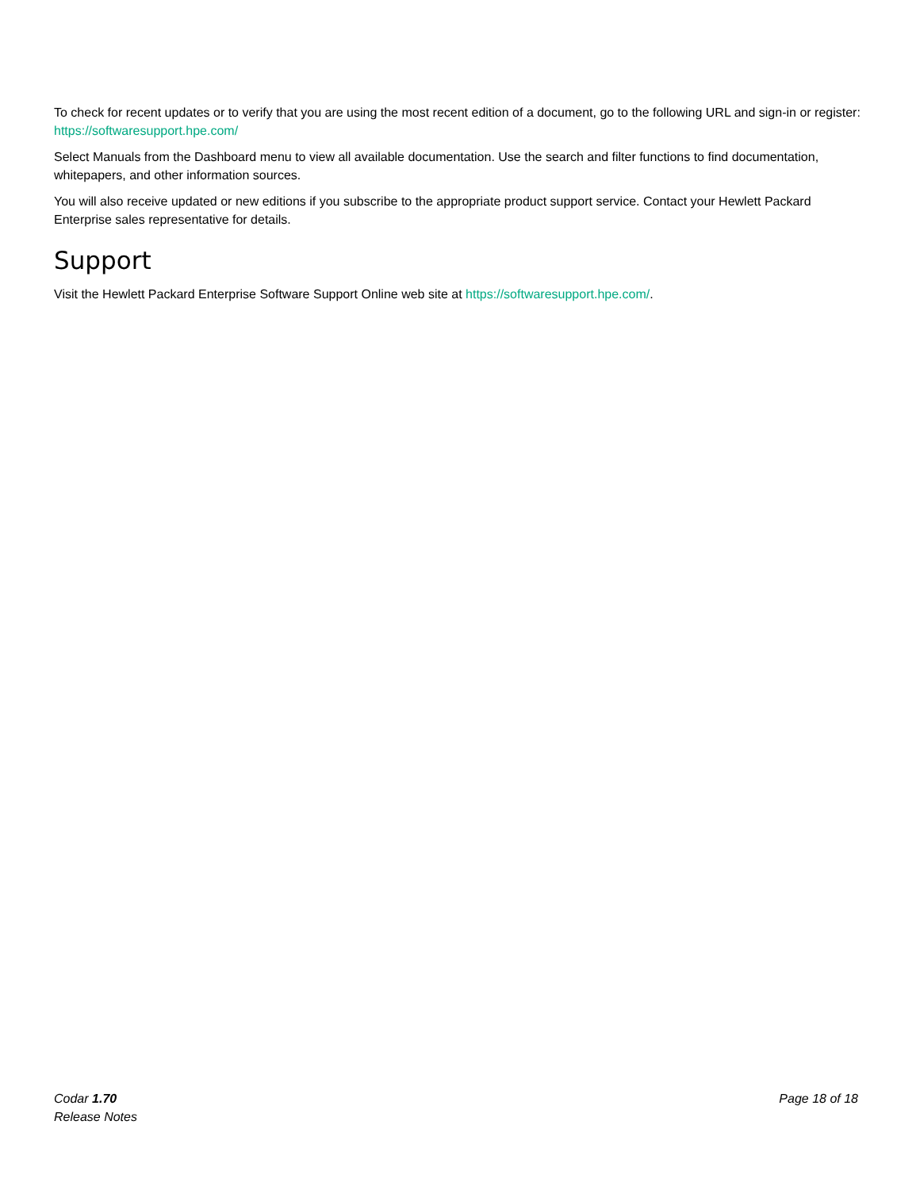To check for recent updates or to verify that you are using the most recent edition of a document, go to the following URL and sign-in or register: https://softwaresupport.hpe.com/
Select Manuals from the Dashboard menu to view all available documentation. Use the search and filter functions to find documentation, whitepapers, and other information sources.
You will also receive updated or new editions if you subscribe to the appropriate product support service. Contact your Hewlett Packard Enterprise sales representative for details.
Support
Visit the Hewlett Packard Enterprise Software Support Online web site at https://softwaresupport.hpe.com/.
Codar 1.70
Release Notes
Page 18 of 18